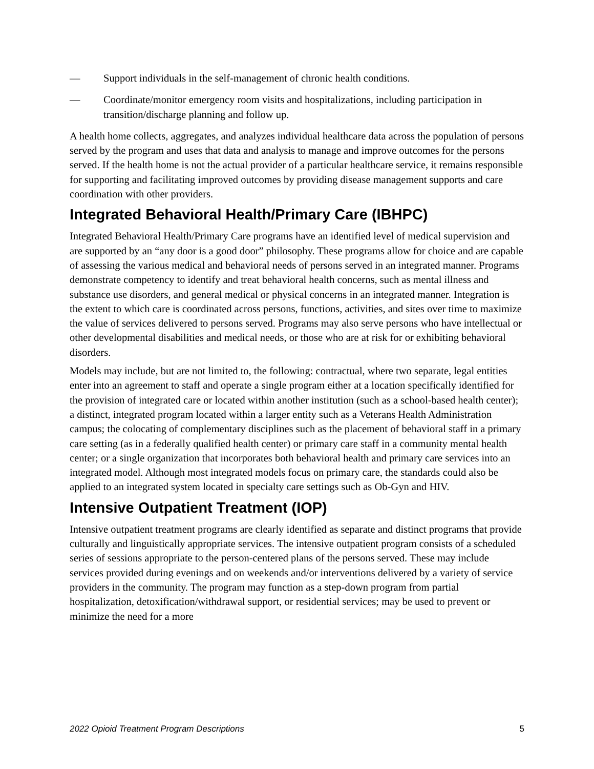— Support individuals in the self-management of chronic health conditions.
— Coordinate/monitor emergency room visits and hospitalizations, including participation in transition/discharge planning and follow up.
A health home collects, aggregates, and analyzes individual healthcare data across the population of persons served by the program and uses that data and analysis to manage and improve outcomes for the persons served. If the health home is not the actual provider of a particular healthcare service, it remains responsible for supporting and facilitating improved outcomes by providing disease management supports and care coordination with other providers.
Integrated Behavioral Health/Primary Care (IBHPC)
Integrated Behavioral Health/Primary Care programs have an identified level of medical supervision and are supported by an “any door is a good door” philosophy. These programs allow for choice and are capable of assessing the various medical and behavioral needs of persons served in an integrated manner. Programs demonstrate competency to identify and treat behavioral health concerns, such as mental illness and substance use disorders, and general medical or physical concerns in an integrated manner. Integration is the extent to which care is coordinated across persons, functions, activities, and sites over time to maximize the value of services delivered to persons served. Programs may also serve persons who have intellectual or other developmental disabilities and medical needs, or those who are at risk for or exhibiting behavioral disorders.
Models may include, but are not limited to, the following: contractual, where two separate, legal entities enter into an agreement to staff and operate a single program either at a location specifically identified for the provision of integrated care or located within another institution (such as a school-based health center); a distinct, integrated program located within a larger entity such as a Veterans Health Administration campus; the colocating of complementary disciplines such as the placement of behavioral staff in a primary care setting (as in a federally qualified health center) or primary care staff in a community mental health center; or a single organization that incorporates both behavioral health and primary care services into an integrated model. Although most integrated models focus on primary care, the standards could also be applied to an integrated system located in specialty care settings such as Ob-Gyn and HIV.
Intensive Outpatient Treatment (IOP)
Intensive outpatient treatment programs are clearly identified as separate and distinct programs that provide culturally and linguistically appropriate services. The intensive outpatient program consists of a scheduled series of sessions appropriate to the person-centered plans of the persons served. These may include services provided during evenings and on weekends and/or interventions delivered by a variety of service providers in the community. The program may function as a step-down program from partial hospitalization, detoxification/withdrawal support, or residential services; may be used to prevent or minimize the need for a more
2022 Opioid Treatment Program Descriptions 5